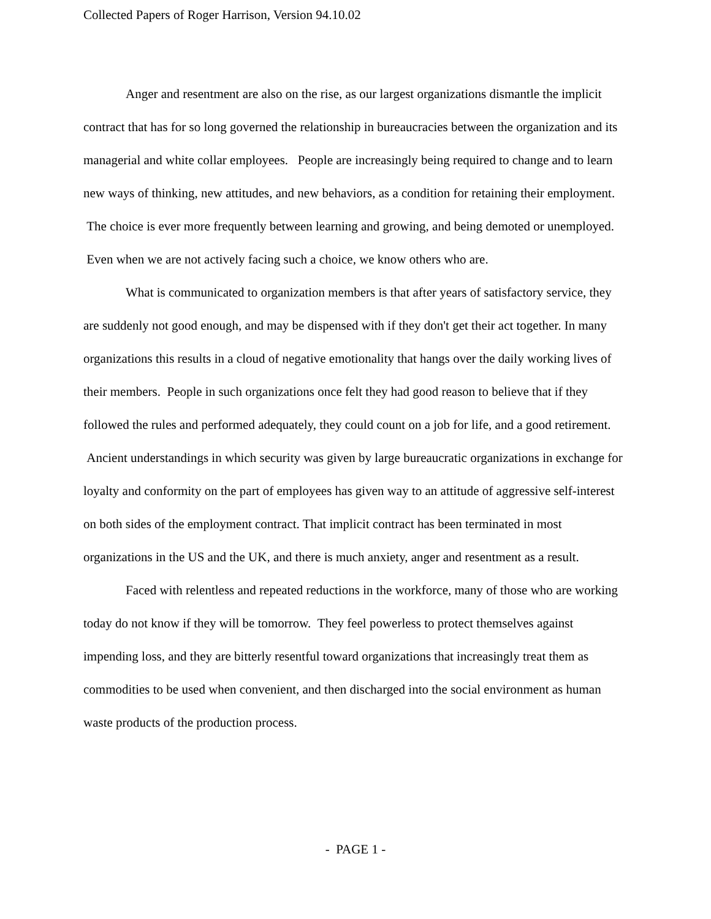Collected Papers of Roger Harrison, Version 94.10.02
Anger and resentment are also on the rise, as our largest organizations dismantle the implicit contract that has for so long governed the relationship in bureaucracies between the organization and its managerial and white collar employees. People are increasingly being required to change and to learn new ways of thinking, new attitudes, and new behaviors, as a condition for retaining their employment. The choice is ever more frequently between learning and growing, and being demoted or unemployed. Even when we are not actively facing such a choice, we know others who are.
What is communicated to organization members is that after years of satisfactory service, they are suddenly not good enough, and may be dispensed with if they don't get their act together. In many organizations this results in a cloud of negative emotionality that hangs over the daily working lives of their members. People in such organizations once felt they had good reason to believe that if they followed the rules and performed adequately, they could count on a job for life, and a good retirement. Ancient understandings in which security was given by large bureaucratic organizations in exchange for loyalty and conformity on the part of employees has given way to an attitude of aggressive self-interest on both sides of the employment contract. That implicit contract has been terminated in most organizations in the US and the UK, and there is much anxiety, anger and resentment as a result.
Faced with relentless and repeated reductions in the workforce, many of those who are working today do not know if they will be tomorrow. They feel powerless to protect themselves against impending loss, and they are bitterly resentful toward organizations that increasingly treat them as commodities to be used when convenient, and then discharged into the social environment as human waste products of the production process.
- PAGE 1 -